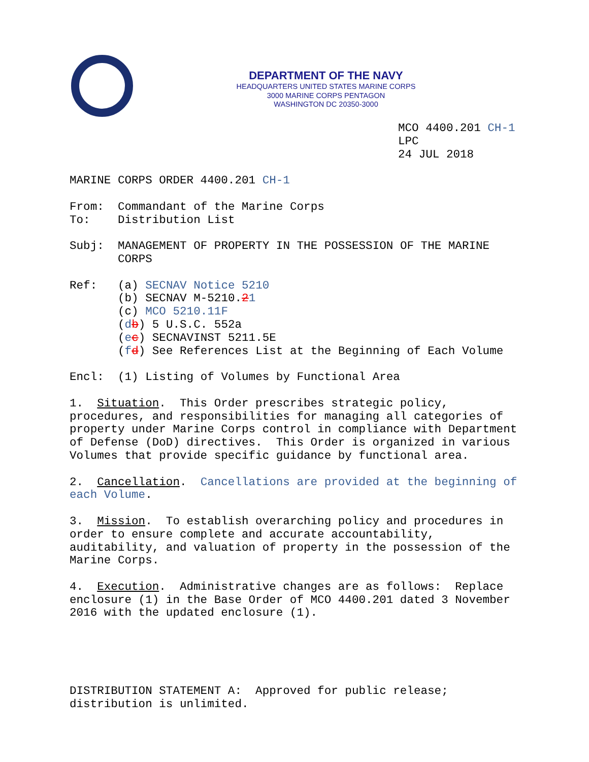DEPARTMENT OF THE NAVY
HEADQUARTERS UNITED STATES MARINE CORPS
3000 MARINE CORPS PENTAGON
WASHINGTON DC 20350-3000
MCO 4400.201 CH-1
LPC
24 JUL 2018
MARINE CORPS ORDER 4400.201 CH-1
From: Commandant of the Marine Corps
To: Distribution List
Subj: MANAGEMENT OF PROPERTY IN THE POSSESSION OF THE MARINE CORPS
Ref: (a) SECNAV Notice 5210
(b) SECNAV M-5210.21
(c) MCO 5210.11F
(db) 5 U.S.C. 552a
(ec) SECNAVINST 5211.5E
(fd) See References List at the Beginning of Each Volume
Encl: (1) Listing of Volumes by Functional Area
1. Situation. This Order prescribes strategic policy, procedures, and responsibilities for managing all categories of property under Marine Corps control in compliance with Department of Defense (DoD) directives. This Order is organized in various Volumes that provide specific guidance by functional area.
2. Cancellation. Cancellations are provided at the beginning of each Volume.
3. Mission. To establish overarching policy and procedures in order to ensure complete and accurate accountability, auditability, and valuation of property in the possession of the Marine Corps.
4. Execution. Administrative changes are as follows: Replace enclosure (1) in the Base Order of MCO 4400.201 dated 3 November 2016 with the updated enclosure (1).
DISTRIBUTION STATEMENT A: Approved for public release; distribution is unlimited.